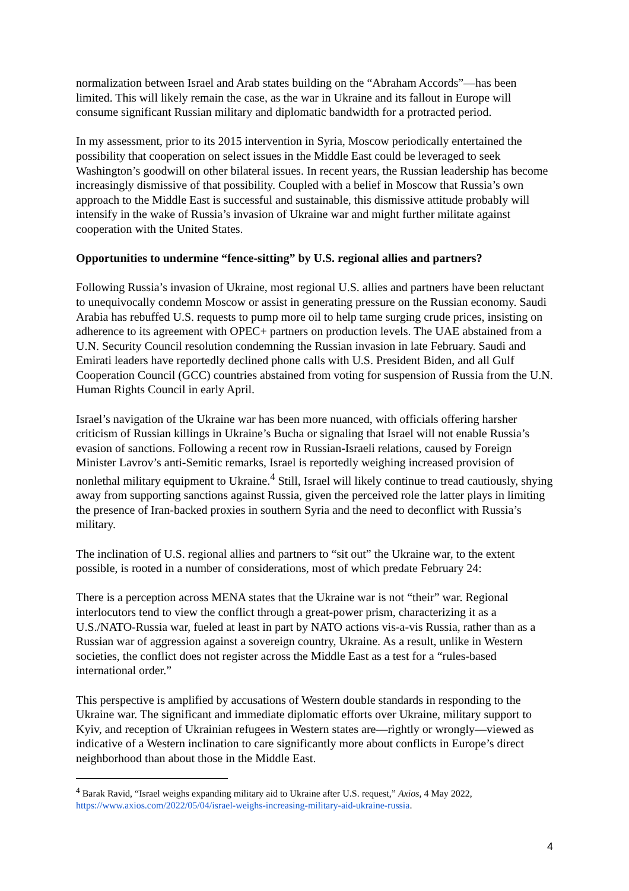normalization between Israel and Arab states building on the “Abraham Accords”—has been limited. This will likely remain the case, as the war in Ukraine and its fallout in Europe will consume significant Russian military and diplomatic bandwidth for a protracted period.
In my assessment, prior to its 2015 intervention in Syria, Moscow periodically entertained the possibility that cooperation on select issues in the Middle East could be leveraged to seek Washington’s goodwill on other bilateral issues. In recent years, the Russian leadership has become increasingly dismissive of that possibility. Coupled with a belief in Moscow that Russia’s own approach to the Middle East is successful and sustainable, this dismissive attitude probably will intensify in the wake of Russia’s invasion of Ukraine war and might further militate against cooperation with the United States.
Opportunities to undermine “fence-sitting” by U.S. regional allies and partners?
Following Russia’s invasion of Ukraine, most regional U.S. allies and partners have been reluctant to unequivocally condemn Moscow or assist in generating pressure on the Russian economy. Saudi Arabia has rebuffed U.S. requests to pump more oil to help tame surging crude prices, insisting on adherence to its agreement with OPEC+ partners on production levels. The UAE abstained from a U.N. Security Council resolution condemning the Russian invasion in late February. Saudi and Emirati leaders have reportedly declined phone calls with U.S. President Biden, and all Gulf Cooperation Council (GCC) countries abstained from voting for suspension of Russia from the U.N. Human Rights Council in early April.
Israel’s navigation of the Ukraine war has been more nuanced, with officials offering harsher criticism of Russian killings in Ukraine’s Bucha or signaling that Israel will not enable Russia’s evasion of sanctions. Following a recent row in Russian-Israeli relations, caused by Foreign Minister Lavrov’s anti-Semitic remarks, Israel is reportedly weighing increased provision of nonlethal military equipment to Ukraine.<sup>4</sup> Still, Israel will likely continue to tread cautiously, shying away from supporting sanctions against Russia, given the perceived role the latter plays in limiting the presence of Iran-backed proxies in southern Syria and the need to deconflict with Russia’s military.
The inclination of U.S. regional allies and partners to “sit out” the Ukraine war, to the extent possible, is rooted in a number of considerations, most of which predate February 24:
There is a perception across MENA states that the Ukraine war is not “their” war. Regional interlocutors tend to view the conflict through a great-power prism, characterizing it as a U.S./NATO-Russia war, fueled at least in part by NATO actions vis-a-vis Russia, rather than as a Russian war of aggression against a sovereign country, Ukraine. As a result, unlike in Western societies, the conflict does not register across the Middle East as a test for a “rules-based international order.”
This perspective is amplified by accusations of Western double standards in responding to the Ukraine war. The significant and immediate diplomatic efforts over Ukraine, military support to Kyiv, and reception of Ukrainian refugees in Western states are—rightly or wrongly—viewed as indicative of a Western inclination to care significantly more about conflicts in Europe’s direct neighborhood than about those in the Middle East.
<sup>4</sup> Barak Ravid, “Israel weighs expanding military aid to Ukraine after U.S. request,” Axios, 4 May 2022, https://www.axios.com/2022/05/04/israel-weighs-increasing-military-aid-ukraine-russia.
4